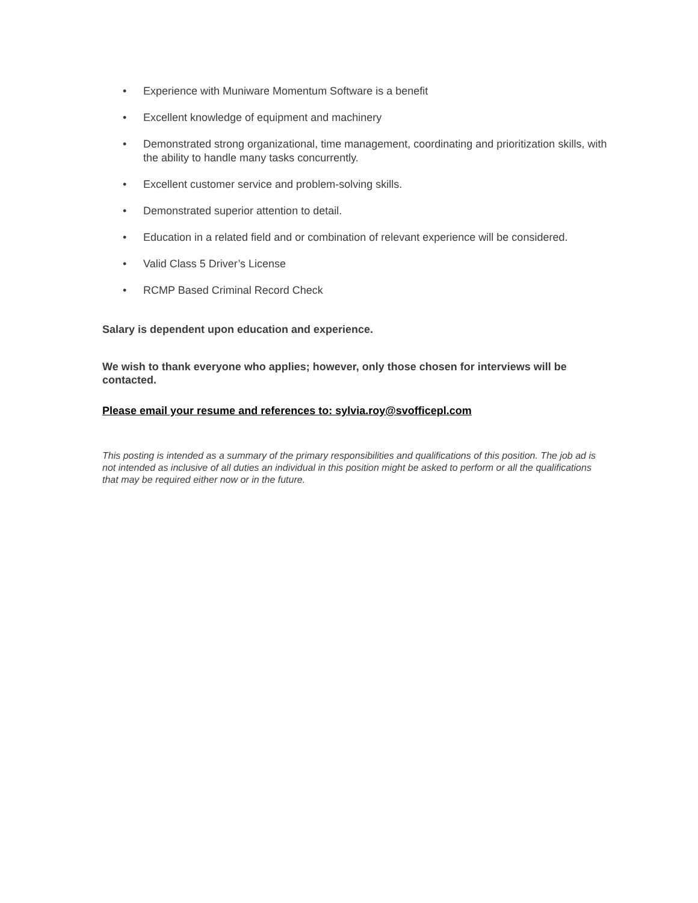• Experience with Muniware Momentum Software is a benefit
• Excellent knowledge of equipment and machinery
• Demonstrated strong organizational, time management, coordinating and prioritization skills, with the ability to handle many tasks concurrently.
• Excellent customer service and problem-solving skills.
• Demonstrated superior attention to detail.
• Education in a related field and or combination of relevant experience will be considered.
• Valid Class 5 Driver’s License
• RCMP Based Criminal Record Check
Salary is dependent upon education and experience.
We wish to thank everyone who applies; however, only those chosen for interviews will be contacted.
Please email your resume and references to: sylvia.roy@svofficepl.com
This posting is intended as a summary of the primary responsibilities and qualifications of this position. The job ad is not intended as inclusive of all duties an individual in this position might be asked to perform or all the qualifications that may be required either now or in the future.